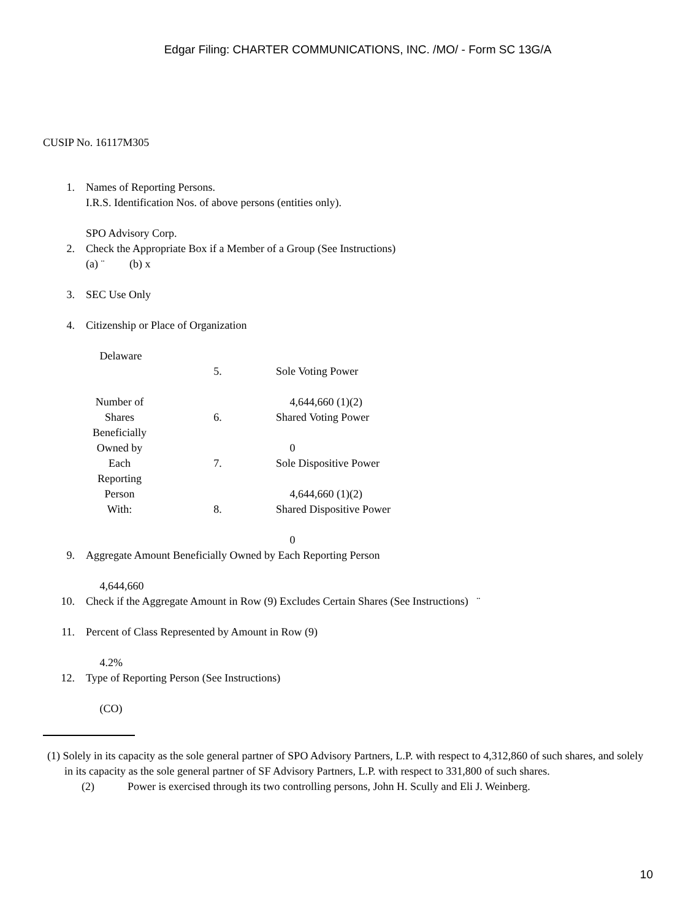Edgar Filing: CHARTER COMMUNICATIONS, INC. /MO/ - Form SC 13G/A
CUSIP No. 16117M305
| 1. | Names of Reporting Persons. I.R.S. Identification Nos. of above persons (entities only). SPO Advisory Corp. |
| 2. | Check the Appropriate Box if a Member of a Group (See Instructions) (a) ¨ (b) x |
| 3. | SEC Use Only |
| 4. | Citizenship or Place of Organization Delaware |
| Number of Shares Beneficially Owned by Each Reporting Person With: | 5. | Sole Voting Power 4,644,660 (1)(2) |
| | 6. | Shared Voting Power 0 |
| | 7. | Sole Dispositive Power 4,644,660 (1)(2) |
| | 8. | Shared Dispositive Power 0 |
| 9. | Aggregate Amount Beneficially Owned by Each Reporting Person 4,644,660 |
| 10. | Check if the Aggregate Amount in Row (9) Excludes Certain Shares (See Instructions) ¨ |
| 11. | Percent of Class Represented by Amount in Row (9) 4.2% |
| 12. | Type of Reporting Person (See Instructions) (CO) |
(1) Solely in its capacity as the sole general partner of SPO Advisory Partners, L.P. with respect to 4,312,860 of such shares, and solely in its capacity as the sole general partner of SF Advisory Partners, L.P. with respect to 331,800 of such shares.
(2) Power is exercised through its two controlling persons, John H. Scully and Eli J. Weinberg.
10